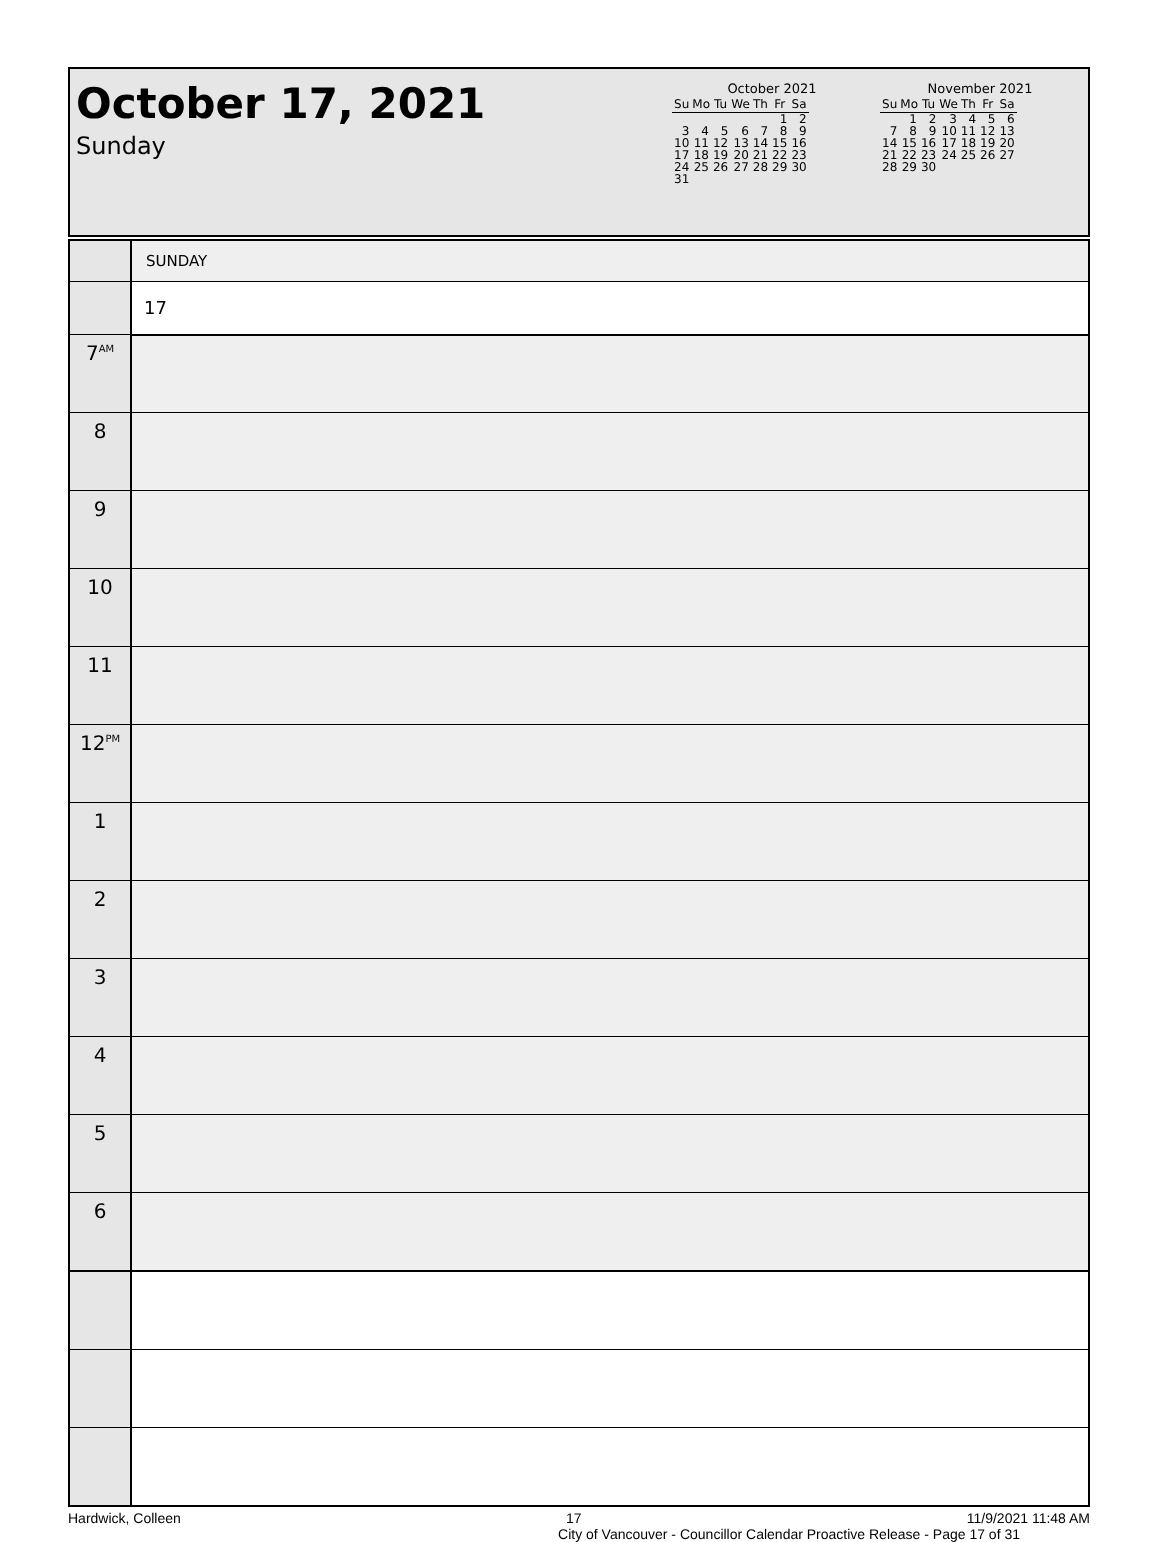October 17, 2021
Sunday
October 2021
| Su | Mo | Tu | We | Th | Fr | Sa |
| --- | --- | --- | --- | --- | --- | --- |
| | | | | | 1 | 2 |
| 3 | 4 | 5 | 6 | 7 | 8 | 9 |
| 10 | 11 | 12 | 13 | 14 | 15 | 16 |
| 17 | 18 | 19 | 20 | 21 | 22 | 23 |
| 24 | 25 | 26 | 27 | 28 | 29 | 30 |
| 31 | | | | | | |
November 2021
| Su | Mo | Tu | We | Th | Fr | Sa |
| --- | --- | --- | --- | --- | --- | --- |
| | 1 | 2 | 3 | 4 | 5 | 6 |
| 7 | 8 | 9 | 10 | 11 | 12 | 13 |
| 14 | 15 | 16 | 17 | 18 | 19 | 20 |
| 21 | 22 | 23 | 24 | 25 | 26 | 27 |
| 28 | 29 | 30 | | | | |
| | SUNDAY |
| | 17 |
| 7<sup>AM</sup> | |
| 8 | |
| 9 | |
| 10 | |
| 11 | |
| 12<sup>PM</sup> | |
| 1 | |
| 2 | |
| 3 | |
| 4 | |
| 5 | |
| 6 | |
Hardwick, Colleen 17 11/9/2021 11:48 AM
City of Vancouver - Councillor Calendar Proactive Release - Page 17 of 31